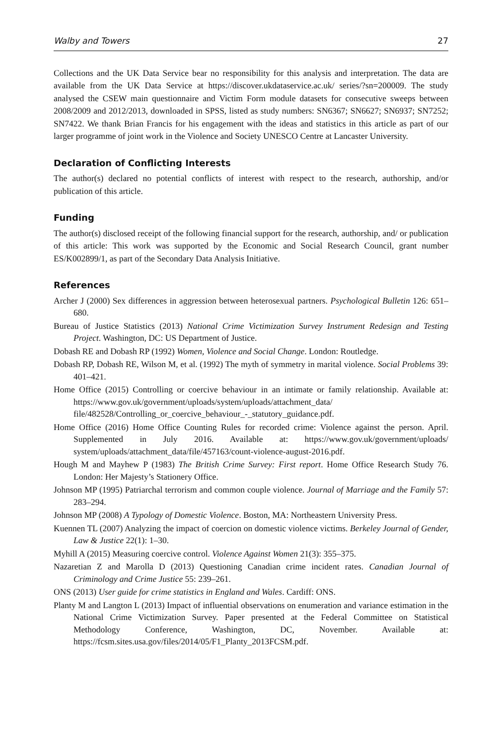Walby and Towers 27
Collections and the UK Data Service bear no responsibility for this analysis and interpretation. The data are available from the UK Data Service at https://discover.ukdataservice.ac.uk/ series/?sn=200009. The study analysed the CSEW main questionnaire and Victim Form module datasets for consecutive sweeps between 2008/2009 and 2012/2013, downloaded in SPSS, listed as study numbers: SN6367; SN6627; SN6937; SN7252; SN7422. We thank Brian Francis for his engagement with the ideas and statistics in this article as part of our larger programme of joint work in the Violence and Society UNESCO Centre at Lancaster University.
Declaration of Conflicting Interests
The author(s) declared no potential conflicts of interest with respect to the research, authorship, and/or publication of this article.
Funding
The author(s) disclosed receipt of the following financial support for the research, authorship, and/ or publication of this article: This work was supported by the Economic and Social Research Council, grant number ES/K002899/1, as part of the Secondary Data Analysis Initiative.
References
Archer J (2000) Sex differences in aggression between heterosexual partners. Psychological Bulletin 126: 651–680.
Bureau of Justice Statistics (2013) National Crime Victimization Survey Instrument Redesign and Testing Project. Washington, DC: US Department of Justice.
Dobash RE and Dobash RP (1992) Women, Violence and Social Change. London: Routledge.
Dobash RP, Dobash RE, Wilson M, et al. (1992) The myth of symmetry in marital violence. Social Problems 39: 401–421.
Home Office (2015) Controlling or coercive behaviour in an intimate or family relationship. Available at: https://www.gov.uk/government/uploads/system/uploads/attachment_data/ file/482528/Controlling_or_coercive_behaviour_-_statutory_guidance.pdf.
Home Office (2016) Home Office Counting Rules for recorded crime: Violence against the person. April. Supplemented in July 2016. Available at: https://www.gov.uk/government/uploads/ system/uploads/attachment_data/file/457163/count-violence-august-2016.pdf.
Hough M and Mayhew P (1983) The British Crime Survey: First report. Home Office Research Study 76. London: Her Majesty’s Stationery Office.
Johnson MP (1995) Patriarchal terrorism and common couple violence. Journal of Marriage and the Family 57: 283–294.
Johnson MP (2008) A Typology of Domestic Violence. Boston, MA: Northeastern University Press.
Kuennen TL (2007) Analyzing the impact of coercion on domestic violence victims. Berkeley Journal of Gender, Law & Justice 22(1): 1–30.
Myhill A (2015) Measuring coercive control. Violence Against Women 21(3): 355–375.
Nazaretian Z and Marolla D (2013) Questioning Canadian crime incident rates. Canadian Journal of Criminology and Crime Justice 55: 239–261.
ONS (2013) User guide for crime statistics in England and Wales. Cardiff: ONS.
Planty M and Langton L (2013) Impact of influential observations on enumeration and variance estimation in the National Crime Victimization Survey. Paper presented at the Federal Committee on Statistical Methodology Conference, Washington, DC, November. Available at: https://fcsm.sites.usa.gov/files/2014/05/F1_Planty_2013FCSM.pdf.